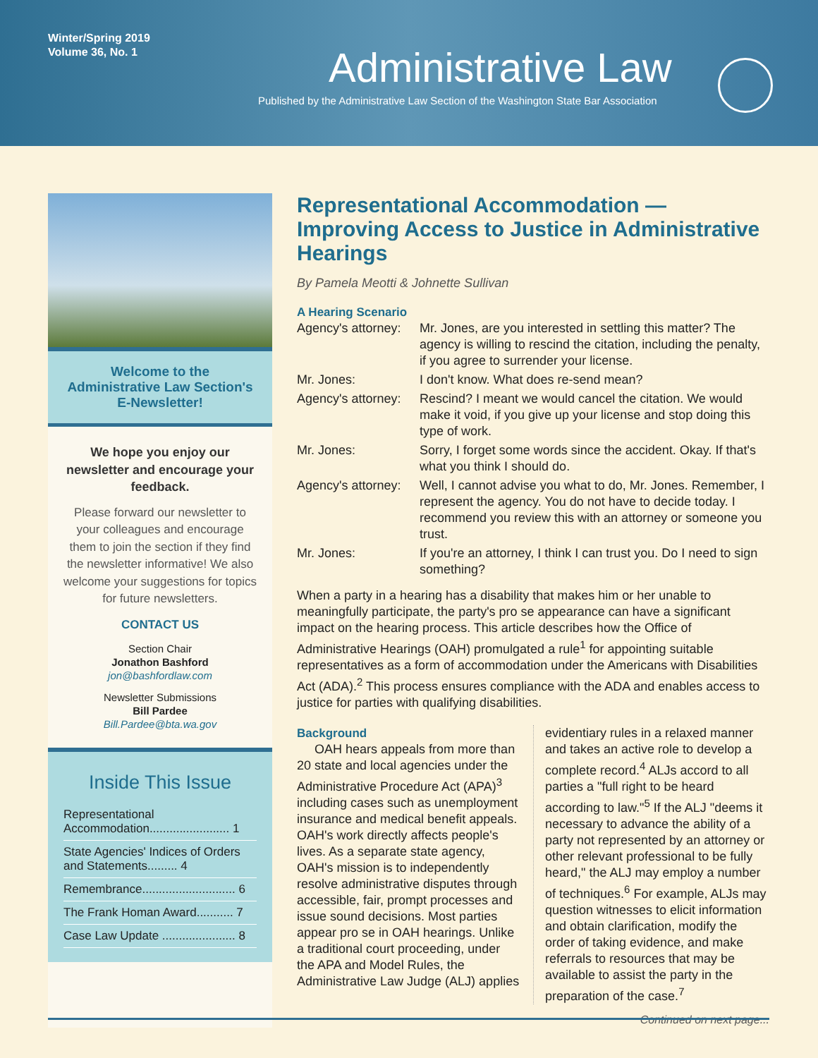Winter/Spring 2019
Volume 36, No. 1
Administrative Law
Published by the Administrative Law Section of the Washington State Bar Association
Welcome to the
Administrative Law Section's
E-Newsletter!
We hope you enjoy our newsletter and encourage your feedback.
Please forward our newsletter to your colleagues and encourage them to join the section if they find the newsletter informative! We also welcome your suggestions for topics for future newsletters.
CONTACT US
Section Chair
Jonathon Bashford
jon@bashfordlaw.com
Newsletter Submissions
Bill Pardee
Bill.Pardee@bta.wa.gov
Inside This Issue
Representational Accommodation........................ 1
State Agencies' Indices of Orders and Statements......... 4
Remembrance............................ 6
The Frank Homan Award........... 7
Case Law Update ...................... 8
Representational Accommodation — Improving Access to Justice in Administrative Hearings
By Pamela Meotti & Johnette Sullivan
A Hearing Scenario
| Agency's attorney: | Mr. Jones, are you interested in settling this matter? The agency is willing to rescind the citation, including the penalty, if you agree to surrender your license. |
| Mr. Jones: | I don't know. What does re-send mean? |
| Agency's attorney: | Rescind? I meant we would cancel the citation. We would make it void, if you give up your license and stop doing this type of work. |
| Mr. Jones: | Sorry, I forget some words since the accident. Okay. If that's what you think I should do. |
| Agency's attorney: | Well, I cannot advise you what to do, Mr. Jones. Remember, I represent the agency. You do not have to decide today. I recommend you review this with an attorney or someone you trust. |
| Mr. Jones: | If you're an attorney, I think I can trust you. Do I need to sign something? |
When a party in a hearing has a disability that makes him or her unable to meaningfully participate, the party's pro se appearance can have a significant impact on the hearing process. This article describes how the Office of Administrative Hearings (OAH) promulgated a rule<sup>1</sup> for appointing suitable representatives as a form of accommodation under the Americans with Disabilities Act (ADA).<sup>2</sup> This process ensures compliance with the ADA and enables access to justice for parties with qualifying disabilities.
Background
OAH hears appeals from more than 20 state and local agencies under the Administrative Procedure Act (APA)<sup>3</sup> including cases such as unemployment insurance and medical benefit appeals. OAH's work directly affects people's lives. As a separate state agency, OAH's mission is to independently resolve administrative disputes through accessible, fair, prompt processes and issue sound decisions. Most parties appear pro se in OAH hearings. Unlike a traditional court proceeding, under the APA and Model Rules, the Administrative Law Judge (ALJ) applies evidentiary rules in a relaxed manner and takes an active role to develop a complete record.<sup>4</sup> ALJs accord to all parties a "full right to be heard according to law."<sup>5</sup> If the ALJ "deems it necessary to advance the ability of a party not represented by an attorney or other relevant professional to be fully heard," the ALJ may employ a number of techniques.<sup>6</sup> For example, ALJs may question witnesses to elicit information and obtain clarification, modify the order of taking evidence, and make referrals to resources that may be available to assist the party in the preparation of the case.<sup>7</sup>
Continued on next page...